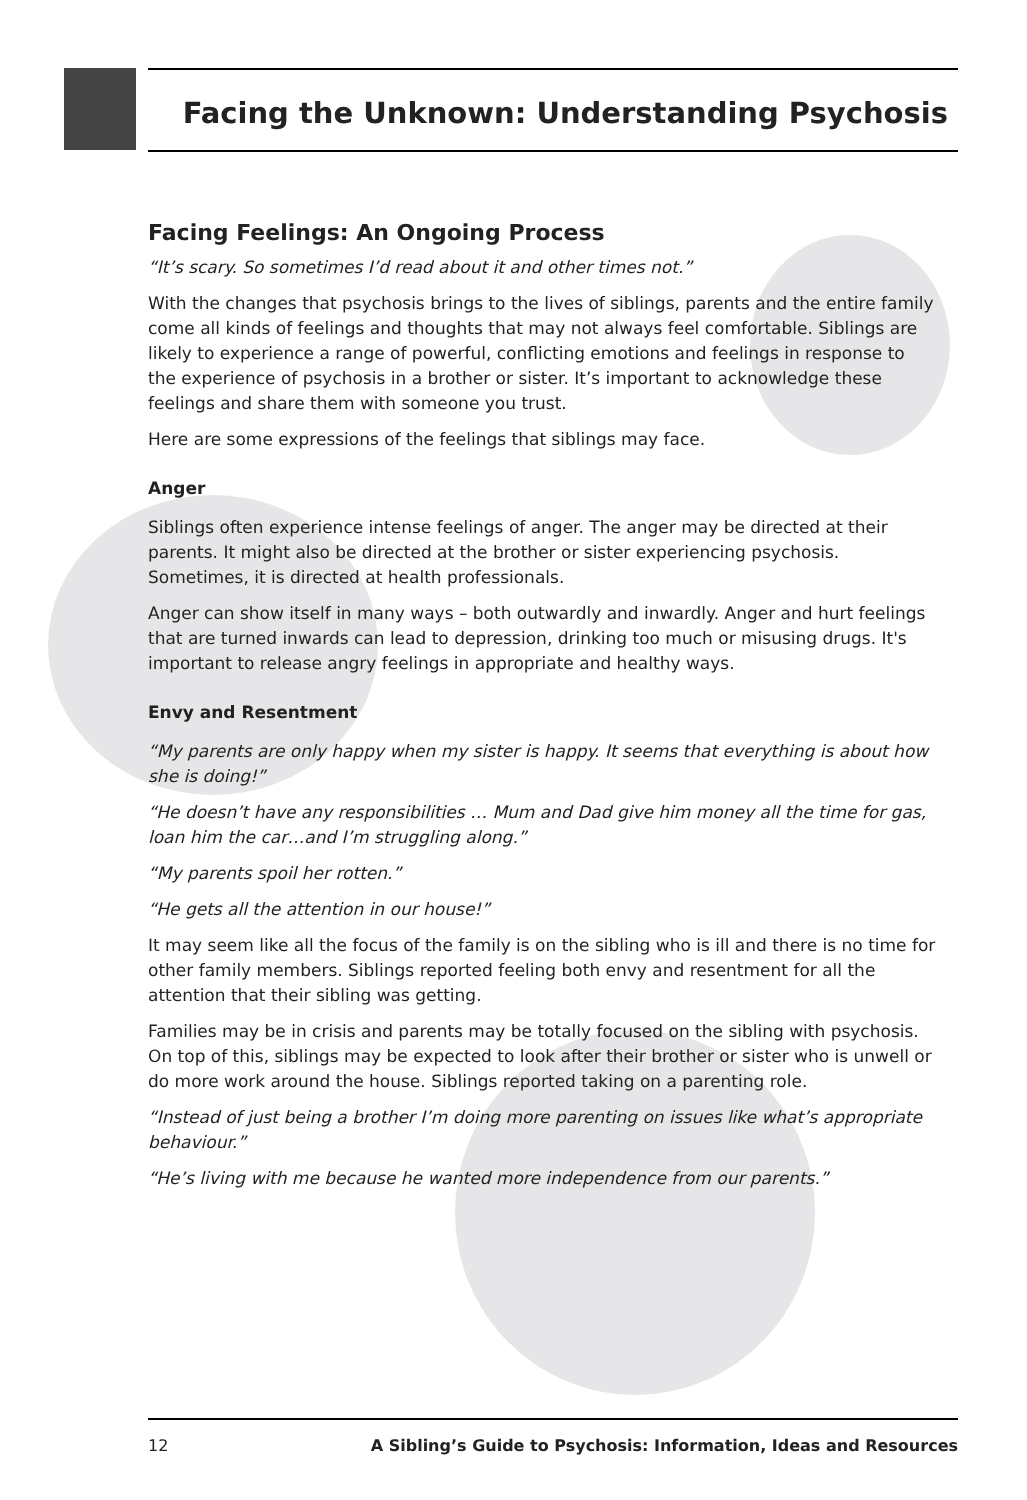Facing the Unknown: Understanding Psychosis
Facing Feelings: An Ongoing Process
“It’s scary. So sometimes I’d read about it and other times not.”
With the changes that psychosis brings to the lives of siblings, parents and the entire family come all kinds of feelings and thoughts that may not always feel comfortable. Siblings are likely to experience a range of powerful, conflicting emotions and feelings in response to the experience of psychosis in a brother or sister. It’s important to acknowledge these feelings and share them with someone you trust.
Here are some expressions of the feelings that siblings may face.
Anger
Siblings often experience intense feelings of anger. The anger may be directed at their parents. It might also be directed at the brother or sister experiencing psychosis. Sometimes, it is directed at health professionals.
Anger can show itself in many ways – both outwardly and inwardly. Anger and hurt feelings that are turned inwards can lead to depression, drinking too much or misusing drugs. It's important to release angry feelings in appropriate and healthy ways.
Envy and Resentment
“My parents are only happy when my sister is happy. It seems that everything is about how she is doing!”
“He doesn’t have any responsibilities … Mum and Dad give him money all the time for gas, loan him the car…and I’m struggling along.”
“My parents spoil her rotten.”
“He gets all the attention in our house!”
It may seem like all the focus of the family is on the sibling who is ill and there is no time for other family members. Siblings reported feeling both envy and resentment for all the attention that their sibling was getting.
Families may be in crisis and parents may be totally focused on the sibling with psychosis. On top of this, siblings may be expected to look after their brother or sister who is unwell or do more work around the house. Siblings reported taking on a parenting role.
“Instead of just being a brother I’m doing more parenting on issues like what’s appropriate behaviour.”
“He’s living with me because he wanted more independence from our parents.”
12 A Sibling’s Guide to Psychosis: Information, Ideas and Resources